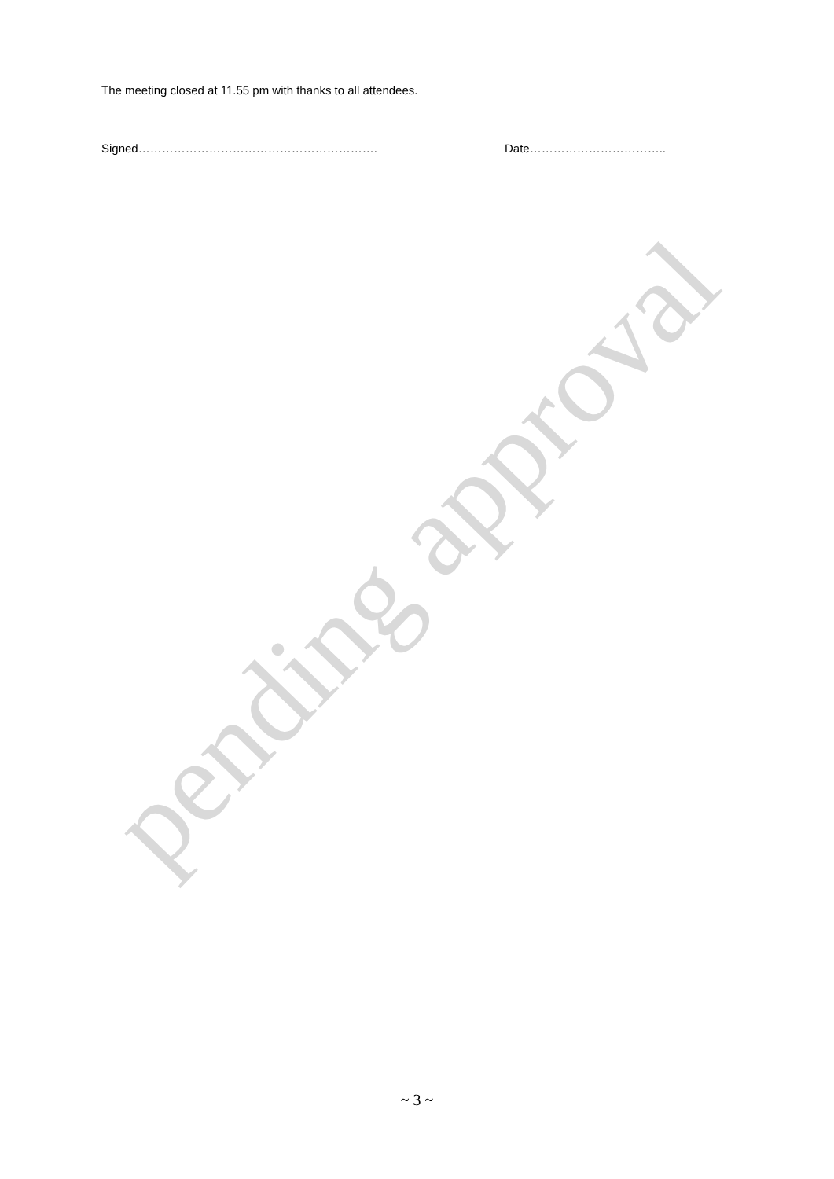The meeting closed at 11.55 pm with thanks to all attendees.
Signed……………………………………………………. Date……………………………..
pending approval
~ 3 ~